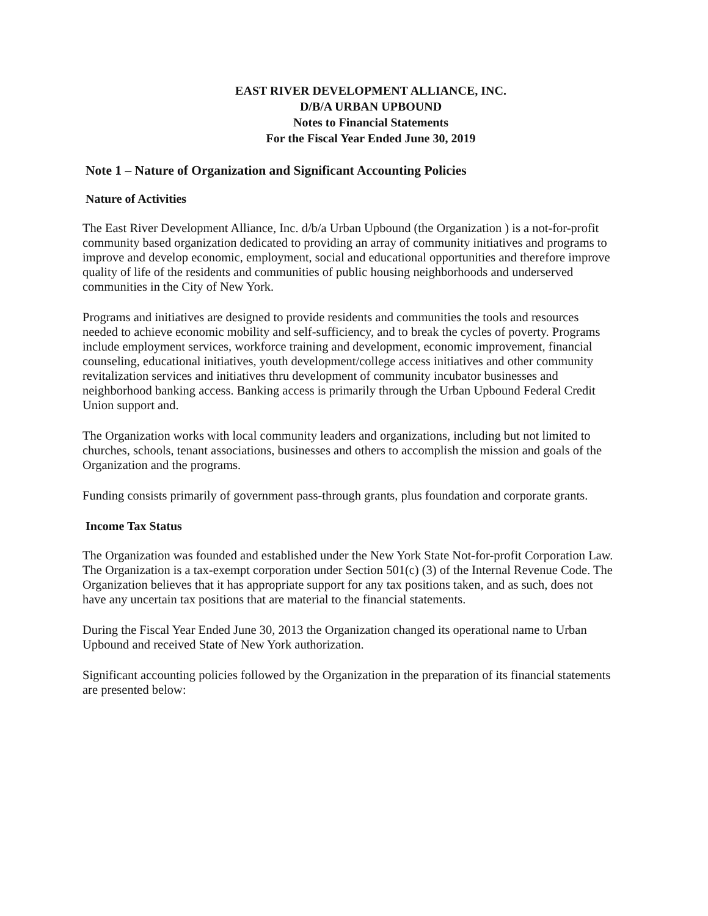EAST RIVER DEVELOPMENT ALLIANCE, INC.
D/B/A URBAN UPBOUND
Notes to Financial Statements
For the Fiscal Year Ended June 30, 2019
Note 1 – Nature of Organization and Significant Accounting Policies
Nature of Activities
The East River Development Alliance, Inc. d/b/a Urban Upbound (the Organization ) is a not-for-profit community based organization dedicated to providing an array of community initiatives and programs to improve and develop economic, employment, social and educational opportunities and therefore improve quality of life of the residents and communities of public housing neighborhoods and underserved communities in the City of New York.
Programs and initiatives are designed to provide residents and communities the tools and resources needed to achieve economic mobility and self-sufficiency, and to break the cycles of poverty. Programs include employment services, workforce training and development, economic improvement, financial counseling, educational initiatives, youth development/college access initiatives and other community revitalization services and initiatives thru development of community incubator businesses and neighborhood banking access. Banking access is primarily through the Urban Upbound Federal Credit Union support and.
The Organization works with local community leaders and organizations, including but not limited to churches, schools, tenant associations, businesses and others to accomplish the mission and goals of the Organization and the programs.
Funding consists primarily of government pass-through grants, plus foundation and corporate grants.
Income Tax Status
The Organization was founded and established under the New York State Not-for-profit Corporation Law. The Organization is a tax-exempt corporation under Section 501(c) (3) of the Internal Revenue Code. The Organization believes that it has appropriate support for any tax positions taken, and as such, does not have any uncertain tax positions that are material to the financial statements.
During the Fiscal Year Ended June 30, 2013 the Organization changed its operational name to Urban Upbound and received State of New York authorization.
Significant accounting policies followed by the Organization in the preparation of its financial statements are presented below: